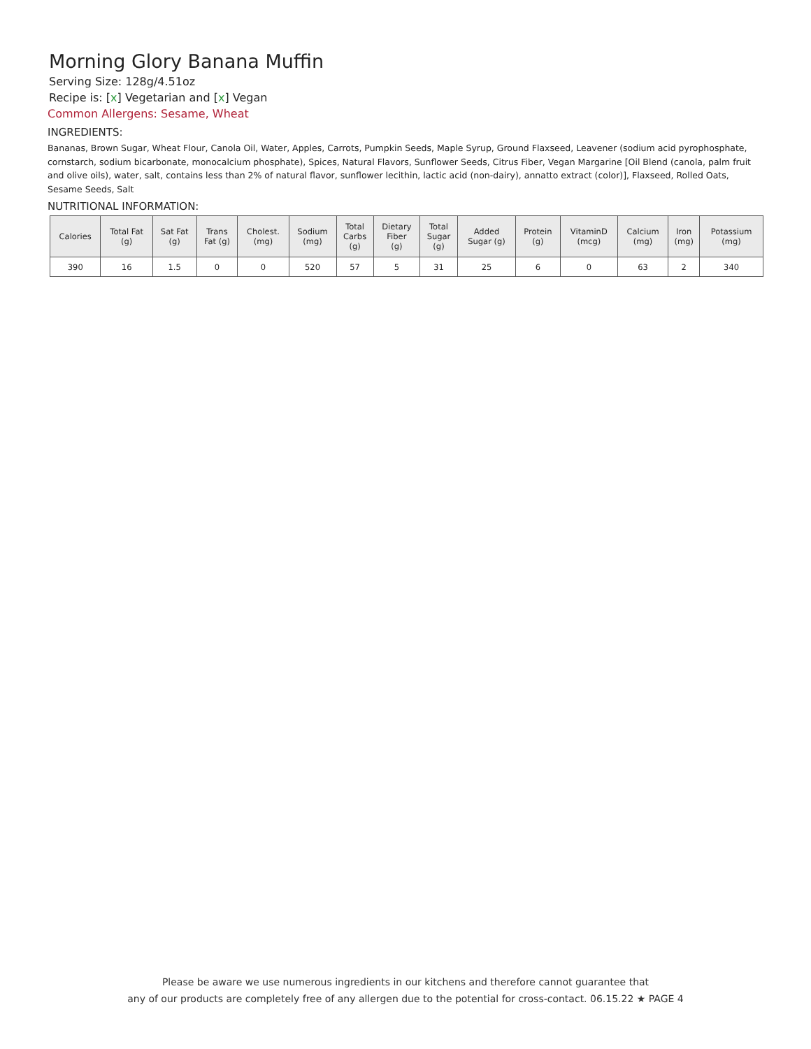Morning Glory Banana Muffin
Serving Size: 128g/4.51oz
Recipe is: [x] Vegetarian and [x] Vegan
Common Allergens: Sesame, Wheat
INGREDIENTS:
Bananas, Brown Sugar, Wheat Flour, Canola Oil, Water, Apples, Carrots, Pumpkin Seeds, Maple Syrup, Ground Flaxseed, Leavener (sodium acid pyrophosphate, cornstarch, sodium bicarbonate, monocalcium phosphate), Spices, Natural Flavors, Sunflower Seeds, Citrus Fiber, Vegan Margarine [Oil Blend (canola, palm fruit and olive oils), water, salt, contains less than 2% of natural flavor, sunflower lecithin, lactic acid (non-dairy), annatto extract (color)], Flaxseed, Rolled Oats, Sesame Seeds, Salt
NUTRITIONAL INFORMATION:
| Calories | Total Fat (g) | Sat Fat (g) | Trans Fat (g) | Cholest. (mg) | Sodium (mg) | Total Carbs (g) | Dietary Fiber (g) | Total Sugar (g) | Added Sugar (g) | Protein (g) | VitaminD (mcg) | Calcium (mg) | Iron (mg) | Potassium (mg) |
| --- | --- | --- | --- | --- | --- | --- | --- | --- | --- | --- | --- | --- | --- | --- |
| 390 | 16 | 1.5 | 0 | 0 | 520 | 57 | 5 | 31 | 25 | 6 | 0 | 63 | 2 | 340 |
Please be aware we use numerous ingredients in our kitchens and therefore cannot guarantee that
any of our products are completely free of any allergen due to the potential for cross-contact. 06.15.22 ★ PAGE 4